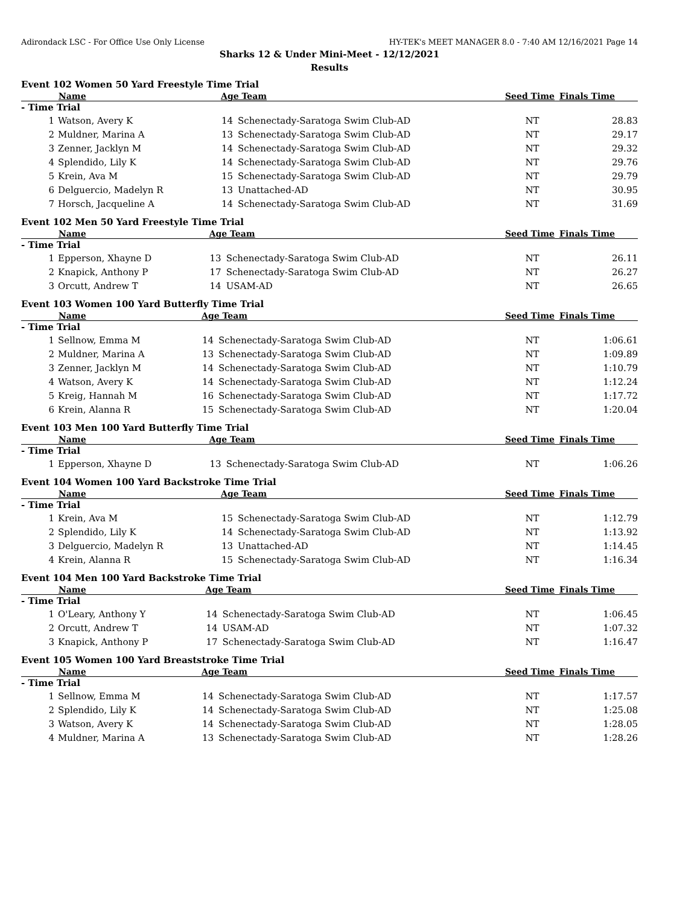Adirondack LSC - For Office Use Only License HY-TEK's MEET MANAGER 8.0 - 7:40 AM 12/16/2021 Page 14
Sharks 12 & Under Mini-Meet - 12/12/2021
Results
Event 102 Women 50 Yard Freestyle Time Trial
| Name | | Age Team | | Seed Time | Finals Time | |
| --- | --- | --- | --- | --- | --- | --- |
| - Time Trial | | | | | | |
| 1 | Watson, Avery K | 14 | Schenectady-Saratoga Swim Club-AD | NT | 28.83 | |
| 2 | Muldner, Marina A | 13 | Schenectady-Saratoga Swim Club-AD | NT | 29.17 | |
| 3 | Zenner, Jacklyn M | 14 | Schenectady-Saratoga Swim Club-AD | NT | 29.32 | |
| 4 | Splendido, Lily K | 14 | Schenectady-Saratoga Swim Club-AD | NT | 29.76 | |
| 5 | Krein, Ava M | 15 | Schenectady-Saratoga Swim Club-AD | NT | 29.79 | |
| 6 | Delguercio, Madelyn R | 13 | Unattached-AD | NT | 30.95 | |
| 7 | Horsch, Jacqueline A | 14 | Schenectady-Saratoga Swim Club-AD | NT | 31.69 | |
Event 102 Men 50 Yard Freestyle Time Trial
| Name | | Age Team | | Seed Time | Finals Time | |
| --- | --- | --- | --- | --- | --- | --- |
| - Time Trial | | | | | | |
| 1 | Epperson, Xhayne D | 13 | Schenectady-Saratoga Swim Club-AD | NT | 26.11 | |
| 2 | Knapick, Anthony P | 17 | Schenectady-Saratoga Swim Club-AD | NT | 26.27 | |
| 3 | Orcutt, Andrew T | 14 | USAM-AD | NT | 26.65 | |
Event 103 Women 100 Yard Butterfly Time Trial
| Name | | Age Team | | Seed Time | Finals Time | |
| --- | --- | --- | --- | --- | --- | --- |
| - Time Trial | | | | | | |
| 1 | Sellnow, Emma M | 14 | Schenectady-Saratoga Swim Club-AD | NT | 1:06.61 | |
| 2 | Muldner, Marina A | 13 | Schenectady-Saratoga Swim Club-AD | NT | 1:09.89 | |
| 3 | Zenner, Jacklyn M | 14 | Schenectady-Saratoga Swim Club-AD | NT | 1:10.79 | |
| 4 | Watson, Avery K | 14 | Schenectady-Saratoga Swim Club-AD | NT | 1:12.24 | |
| 5 | Kreig, Hannah M | 16 | Schenectady-Saratoga Swim Club-AD | NT | 1:17.72 | |
| 6 | Krein, Alanna R | 15 | Schenectady-Saratoga Swim Club-AD | NT | 1:20.04 | |
Event 103 Men 100 Yard Butterfly Time Trial
| Name | | Age Team | | Seed Time | Finals Time | |
| --- | --- | --- | --- | --- | --- | --- |
| - Time Trial | | | | | | |
| 1 | Epperson, Xhayne D | 13 | Schenectady-Saratoga Swim Club-AD | NT | 1:06.26 | |
Event 104 Women 100 Yard Backstroke Time Trial
| Name | | Age Team | | Seed Time | Finals Time | |
| --- | --- | --- | --- | --- | --- | --- |
| - Time Trial | | | | | | |
| 1 | Krein, Ava M | 15 | Schenectady-Saratoga Swim Club-AD | NT | 1:12.79 | |
| 2 | Splendido, Lily K | 14 | Schenectady-Saratoga Swim Club-AD | NT | 1:13.92 | |
| 3 | Delguercio, Madelyn R | 13 | Unattached-AD | NT | 1:14.45 | |
| 4 | Krein, Alanna R | 15 | Schenectady-Saratoga Swim Club-AD | NT | 1:16.34 | |
Event 104 Men 100 Yard Backstroke Time Trial
| Name | | Age Team | | Seed Time | Finals Time | |
| --- | --- | --- | --- | --- | --- | --- |
| - Time Trial | | | | | | |
| 1 | O'Leary, Anthony Y | 14 | Schenectady-Saratoga Swim Club-AD | NT | 1:06.45 | |
| 2 | Orcutt, Andrew T | 14 | USAM-AD | NT | 1:07.32 | |
| 3 | Knapick, Anthony P | 17 | Schenectady-Saratoga Swim Club-AD | NT | 1:16.47 | |
Event 105 Women 100 Yard Breaststroke Time Trial
| Name | | Age Team | | Seed Time | Finals Time | |
| --- | --- | --- | --- | --- | --- | --- |
| - Time Trial | | | | | | |
| 1 | Sellnow, Emma M | 14 | Schenectady-Saratoga Swim Club-AD | NT | 1:17.57 | |
| 2 | Splendido, Lily K | 14 | Schenectady-Saratoga Swim Club-AD | NT | 1:25.08 | |
| 3 | Watson, Avery K | 14 | Schenectady-Saratoga Swim Club-AD | NT | 1:28.05 | |
| 4 | Muldner, Marina A | 13 | Schenectady-Saratoga Swim Club-AD | NT | 1:28.26 | |